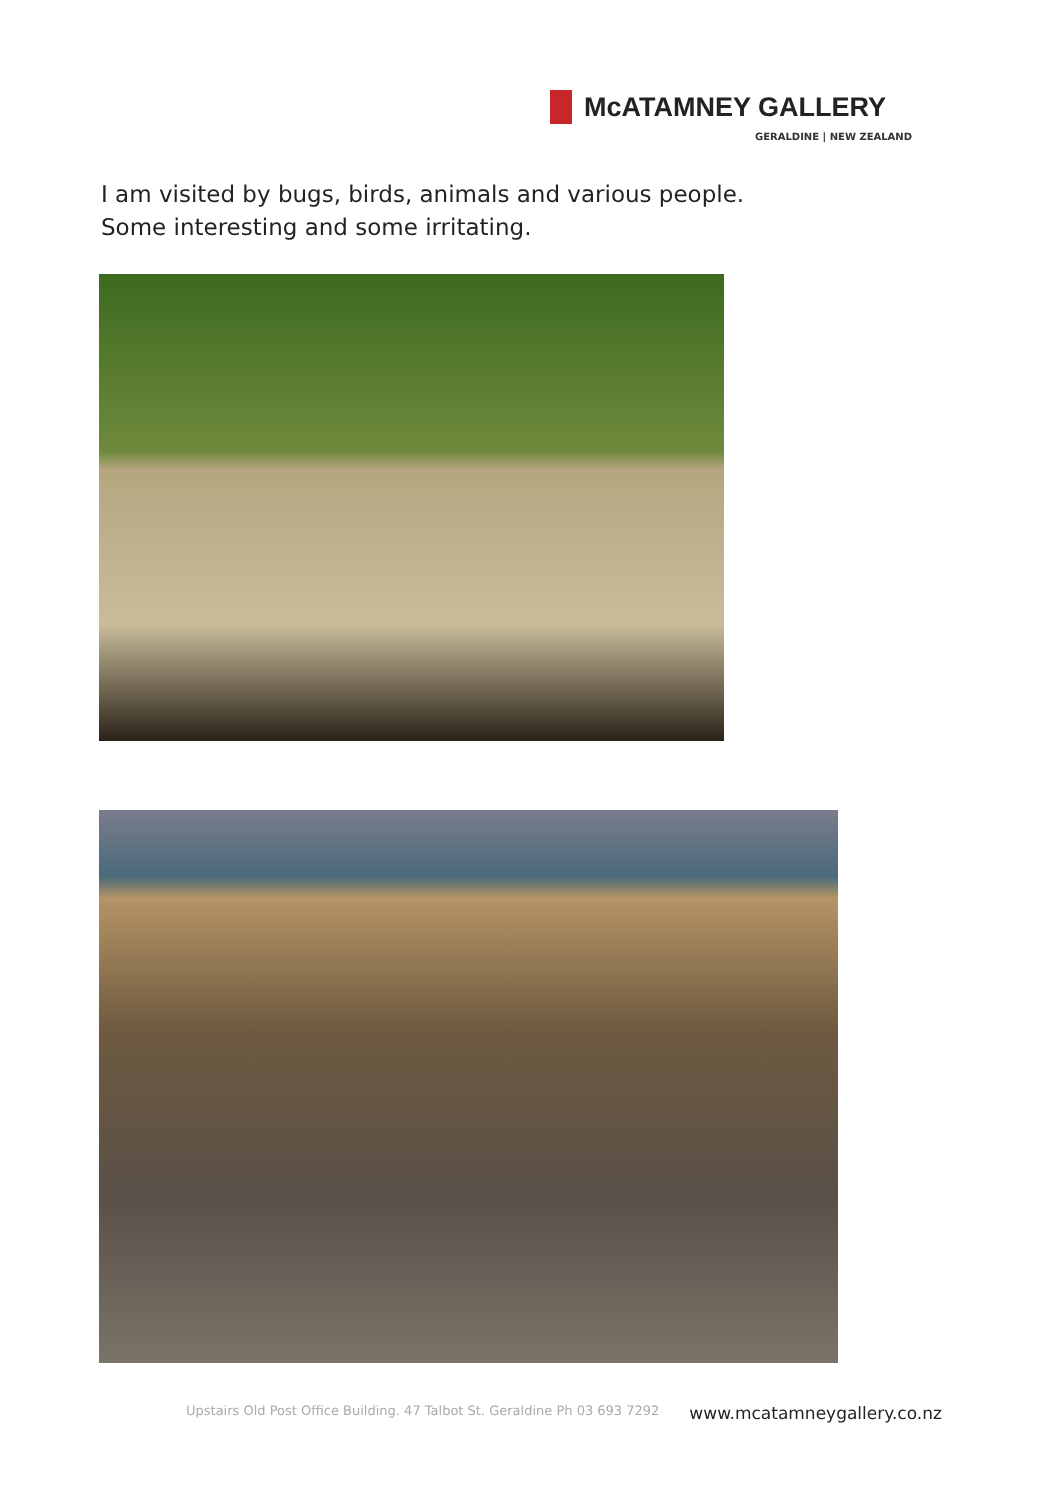McATAMNEY GALLERY
GERALDINE | NEW ZEALAND
I am visited by bugs, birds, animals and various people.
Some interesting and some irritating.
Upstairs Old Post Office Building. 47 Talbot St. Geraldine Ph 03 693 7292 www.mcatamneygallery.co.nz